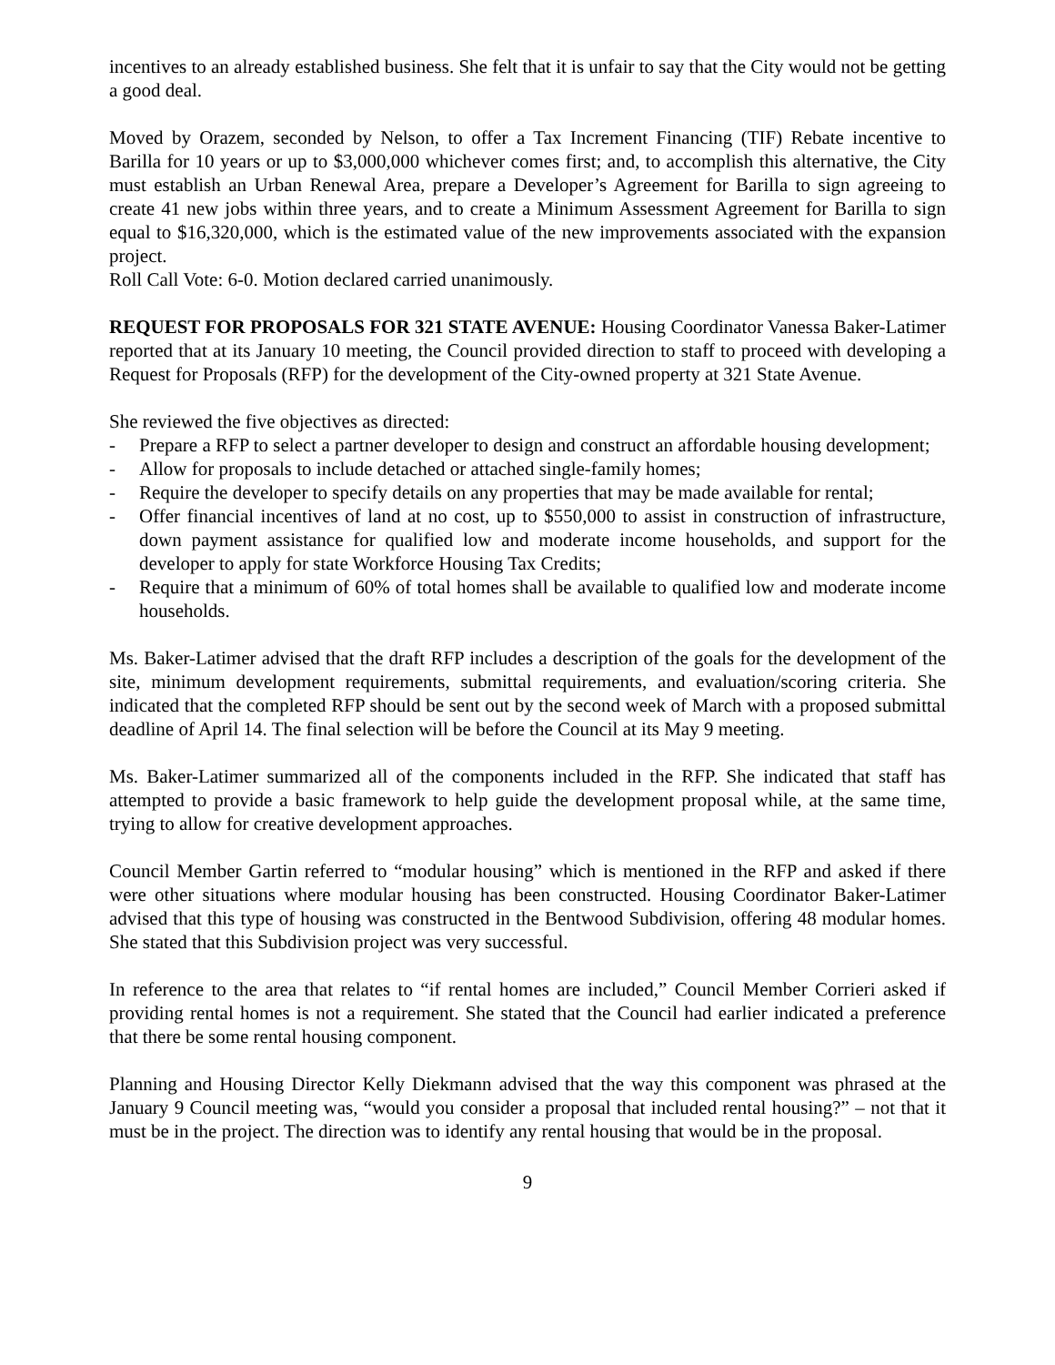incentives to an already established business. She felt that it is unfair to say that the City would not be getting a good deal.
Moved by Orazem, seconded by Nelson, to offer a Tax Increment Financing (TIF) Rebate incentive to Barilla for 10 years or up to $3,000,000 whichever comes first; and, to accomplish this alternative, the City must establish an Urban Renewal Area, prepare a Developer’s Agreement for Barilla to sign agreeing to create 41 new jobs within three years, and to create a Minimum Assessment Agreement for Barilla to sign equal to $16,320,000, which is the estimated value of the new improvements associated with the expansion project.
Roll Call Vote: 6-0. Motion declared carried unanimously.
REQUEST FOR PROPOSALS FOR 321 STATE AVENUE: Housing Coordinator Vanessa Baker-Latimer reported that at its January 10 meeting, the Council provided direction to staff to proceed with developing a Request for Proposals (RFP) for the development of the City-owned property at 321 State Avenue.
She reviewed the five objectives as directed:
- Prepare a RFP to select a partner developer to design and construct an affordable housing development;
- Allow for proposals to include detached or attached single-family homes;
- Require the developer to specify details on any properties that may be made available for rental;
- Offer financial incentives of land at no cost, up to $550,000 to assist in construction of infrastructure, down payment assistance for qualified low and moderate income households, and support for the developer to apply for state Workforce Housing Tax Credits;
- Require that a minimum of 60% of total homes shall be available to qualified low and moderate income households.
Ms. Baker-Latimer advised that the draft RFP includes a description of the goals for the development of the site, minimum development requirements, submittal requirements, and evaluation/scoring criteria. She indicated that the completed RFP should be sent out by the second week of March with a proposed submittal deadline of April 14. The final selection will be before the Council at its May 9 meeting.
Ms. Baker-Latimer summarized all of the components included in the RFP. She indicated that staff has attempted to provide a basic framework to help guide the development proposal while, at the same time, trying to allow for creative development approaches.
Council Member Gartin referred to “modular housing” which is mentioned in the RFP and asked if there were other situations where modular housing has been constructed. Housing Coordinator Baker-Latimer advised that this type of housing was constructed in the Bentwood Subdivision, offering 48 modular homes. She stated that this Subdivision project was very successful.
In reference to the area that relates to “if rental homes are included,” Council Member Corrieri asked if providing rental homes is not a requirement. She stated that the Council had earlier indicated a preference that there be some rental housing component.
Planning and Housing Director Kelly Diekmann advised that the way this component was phrased at the January 9 Council meeting was, “would you consider a proposal that included rental housing?” – not that it must be in the project. The direction was to identify any rental housing that would be in the proposal.
9